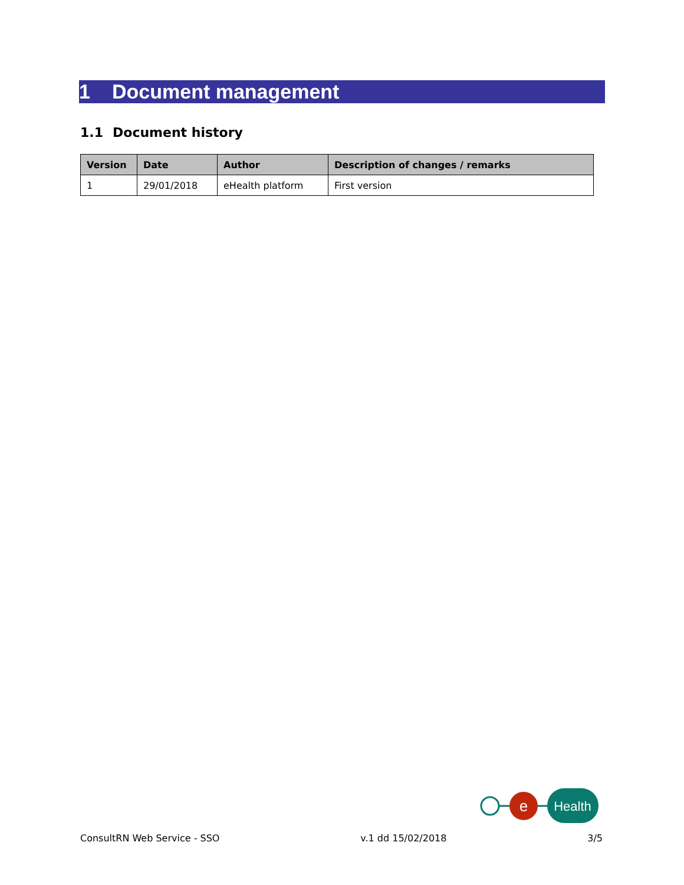1 Document management
1.1 Document history
| Version | Date | Author | Description of changes / remarks |
| --- | --- | --- | --- |
| 1 | 29/01/2018 | eHealth platform | First version |
e
Health
ConsultRN Web Service - SSO v.1 dd 15/02/2018 3/5